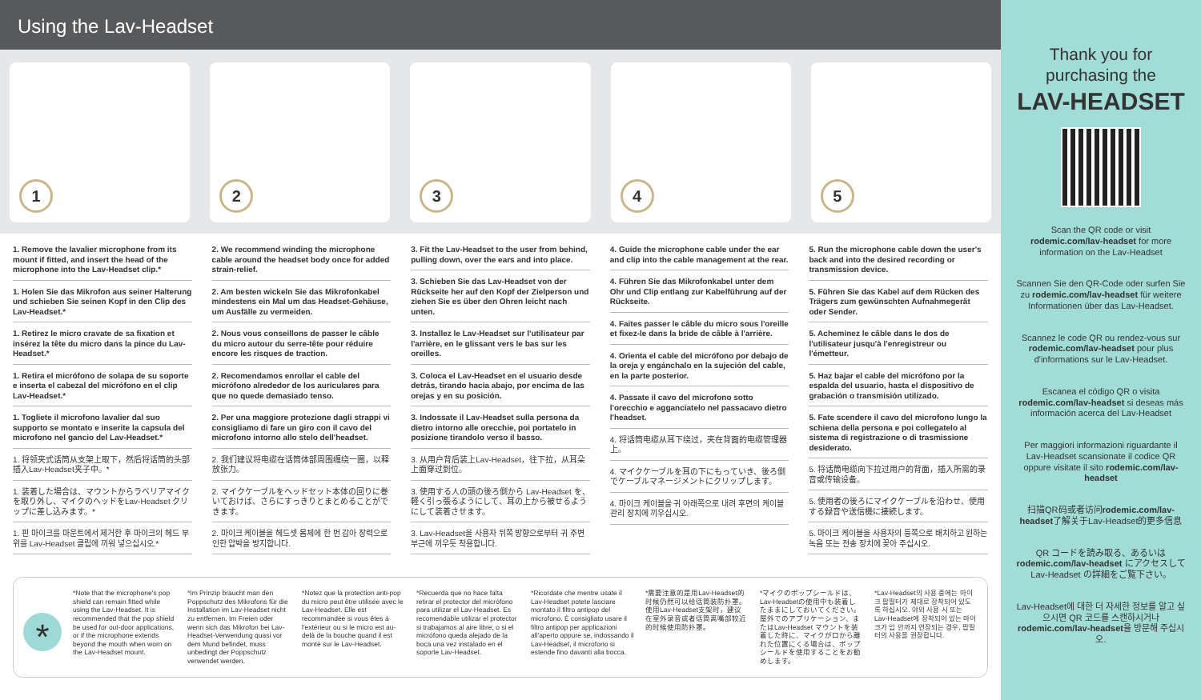Using the Lav-Headset
1
2
3
4
5
1. Remove the lavalier microphone from its mount if fitted, and insert the head of the microphone into the Lav-Headset clip.*
1. Holen Sie das Mikrofon aus seiner Halterung und schieben Sie seinen Kopf in den Clip des Lav-Headset.*
1. Retirez le micro cravate de sa fixation et insérez la tête du micro dans la pince du Lav-Headset.*
1. Retira el micrófono de solapa de su soporte e inserta el cabezal del micrófono en el clip Lav-Headset.*
1. Togliete il microfono lavalier dal suo supporto se montato e inserite la capsula del microfono nel gancio del Lav-Headset.*
1. 将领夹式话筒从支架上取下，然后将话筒的头部插入Lav-Headset夹子中。*
1. 装着した場合は、マウントからラベリアマイクを取り外し、マイクのヘッドをLav-Headset クリップに差し込みます。*
1. 핀 마이크를 마운트에서 제거한 후 마이크의 헤드 부위를 Lav-Headset 클립에 끼워 넣으십시오.*
2. We recommend winding the microphone cable around the headset body once for added strain-relief.
2. Am besten wickeln Sie das Mikrofonkabel mindestens ein Mal um das Headset-Gehäuse, um Ausfälle zu vermeiden.
2. Nous vous conseillons de passer le câble du micro autour du serre-tête pour réduire encore les risques de traction.
2. Recomendamos enrollar el cable del micrófono alrededor de los auriculares para que no quede demasiado tenso.
2. Per una maggiore protezione dagli strappi vi consigliamo di fare un giro con il cavo del microfono intorno allo stelo dell'headset.
2. 我们建议将电缆在话筒体部周围缠绕一圈，以释放张力。
2. マイクケーブルをヘッドセット本体の回りに巻いておけば、さらにすっきりとまとめることができます。
2. 마이크 케이블을 헤드셋 몸체에 한 번 감아 장력으로 인한 압박을 방지합니다.
3. Fit the Lav-Headset to the user from behind, pulling down, over the ears and into place.
3. Schieben Sie das Lav-Headset von der Rückseite her auf den Kopf der Zielperson und ziehen Sie es über den Ohren leicht nach unten.
3. Installez le Lav-Headset sur l'utilisateur par l'arrière, en le glissant vers le bas sur les oreilles.
3. Coloca el Lav-Headset en el usuario desde detrás, tirando hacia abajo, por encima de las orejas y en su posición.
3. Indossate il Lav-Headset sulla persona da dietro intorno alle orecchie, poi portatelo in posizione tirandolo verso il basso.
3. 从用户背后装上Lav-Headset，往下拉，从耳朵上面穿过到位。
3. 使用する人の頭の後ろ側から Lav-Headset を、軽く引っ張るようにして、耳の上から被せるようにして装着させます。
3. Lav-Headset을 사용자 뒤쪽 방향으로부터 귀 주변 부근에 끼우듯 착용합니다.
4. Guide the microphone cable under the ear and clip into the cable management at the rear.
4. Führen Sie das Mikrofonkabel unter dem Ohr und Clip entlang zur Kabelführung auf der Rückseite.
4. Faites passer le câble du micro sous l'oreille et fixez-le dans la bride de câble à l'arrière.
4. Orienta el cable del micrófono por debajo de la oreja y engánchalo en la sujeción del cable, en la parte posterior.
4. Passate il cavo del microfono sotto l'orecchio e agganciatelo nel passacavo dietro l'headset.
4. 将话筒电缆从耳下绕过，夹在背面的电缆管理器上。
4. マイクケーブルを耳の下にもっていき、後ろ側でケーブルマネージメントにクリップします。
4. 마이크 케이블을 귀 아래쪽으로 내려 후면의 케이블 관리 장치에 끼우십시오.
5. Run the microphone cable down the user's back and into the desired recording or transmission device.
5. Führen Sie das Kabel auf dem Rücken des Trägers zum gewünschten Aufnahmegerät oder Sender.
5. Acheminez le câble dans le dos de l'utilisateur jusqu'à l'enregistreur ou l'émetteur.
5. Haz bajar el cable del micrófono por la espalda del usuario, hasta el dispositivo de grabación o transmisión utilizado.
5. Fate scendere il cavo del microfono lungo la schiena della persona e poi collegatelo al sistema di registrazione o di trasmissione desiderato.
5. 将话筒电缆向下拉过用户的背面，插入所需的录音或传输设备。
5. 使用者の後ろにマイクケーブルを沿わせ、使用する録音や送信機に接続します。
5. 마이크 케이블을 사용자의 등쪽으로 배치하고 원하는 녹음 또는 전송 장치에 꽂아 주십시오.
*
*Note that the microphone's pop shield can remain fitted while using the Lav-Headset. It is recommended that the pop shield be used for out-door applications, or if the microphone extends beyond the mouth when worn on the Lav-Headset mount.
*Im Prinzip braucht man den Poppschutz des Mikrofons für die Installation im Lav-Headset nicht zu entfernen. Im Freien oder wenn sich das Mikrofon bei Lav-Headset-Verwendung quasi vor dem Mund befindet, muss unbedingt der Poppschutz verwendet werden.
*Notez que la protection anti-pop du micro peut être utilisée avec le Lav-Headset. Elle est recommandée si vous êtes à l'extérieur ou si le micro est au-delà de la bouche quand il est monté sur le Lav-Headset.
*Recuerda que no hace falta retirar el protector del micrófono para utilizar el Lav-Headset. Es recomendable utilizar el protector si trabajamos al aire libre, o si el micrófono queda alejado de la boca una vez instalado en el soporte Lav-Headset.
*Ricordate che mentre usate il Lav-Headset potete lasciare montato il filtro antipop del microfono. È consigliato usare il filtro antipop per applicazioni all'aperto oppure se, indossando il Lav-Headset, il microfono si estende fino davanti alla bocca.
*需要注意的是用Lav-Headset的时候仍然可以给话筒装防扑罩。使用Lav-Headset支架时，建议在室外录音或者话筒离嘴部较近的时候使用防扑罩。
*マイクのポップシールドは、Lav-Headsetの使用中も装着したままにしておいてください。屋外でのアプリケーション、またはLav-Headset マウントを装着した時に、マイクが口から離れた位置にくる場合は、ポップシールドを使用することをお勧めします。
*Lav-Headset의 사용 중에는 마이크 팝필터가 제대로 장착되어 있도록 하십시오. 야외 사용 시 또는 Lav-Headset에 장착되어 있는 마이크가 입 안까지 연장되는 경우, 팝필터의 사용을 권장합니다.
Thank you for purchasing the
LAV-HEADSET
Scan the QR code or visit rodemic.com/lav-headset for more information on the Lav-Headset
Scannen Sie den QR-Code oder surfen Sie zu rodemic.com/lav-headset für weitere Informationen über das Lav-Headset.
Scannez le code QR ou rendez-vous sur rodemic.com/lav-headset pour plus d'informations sur le Lav-Headset.
Escanea el código QR o visita rodemic.com/lav-headset si deseas más información acerca del Lav-Headset
Per maggiori informazioni riguardante il Lav-Headset scansionate il codice QR oppure visitate il sito rodemic.com/lav-headset
扫描QR码或者访问rodemic.com/lav-headset了解关于Lav-Headset的更多信息
QR コードを読み取る、あるいはrodemic.com/lav-headset にアクセスしてLav-Headset の詳細をご覧下さい。
Lav-Headset에 대한 더 자세한 정보를 알고 싶으시면 QR 코드를 스캔하시거나 rodemic.com/lav-headset을 방문해 주십시오.